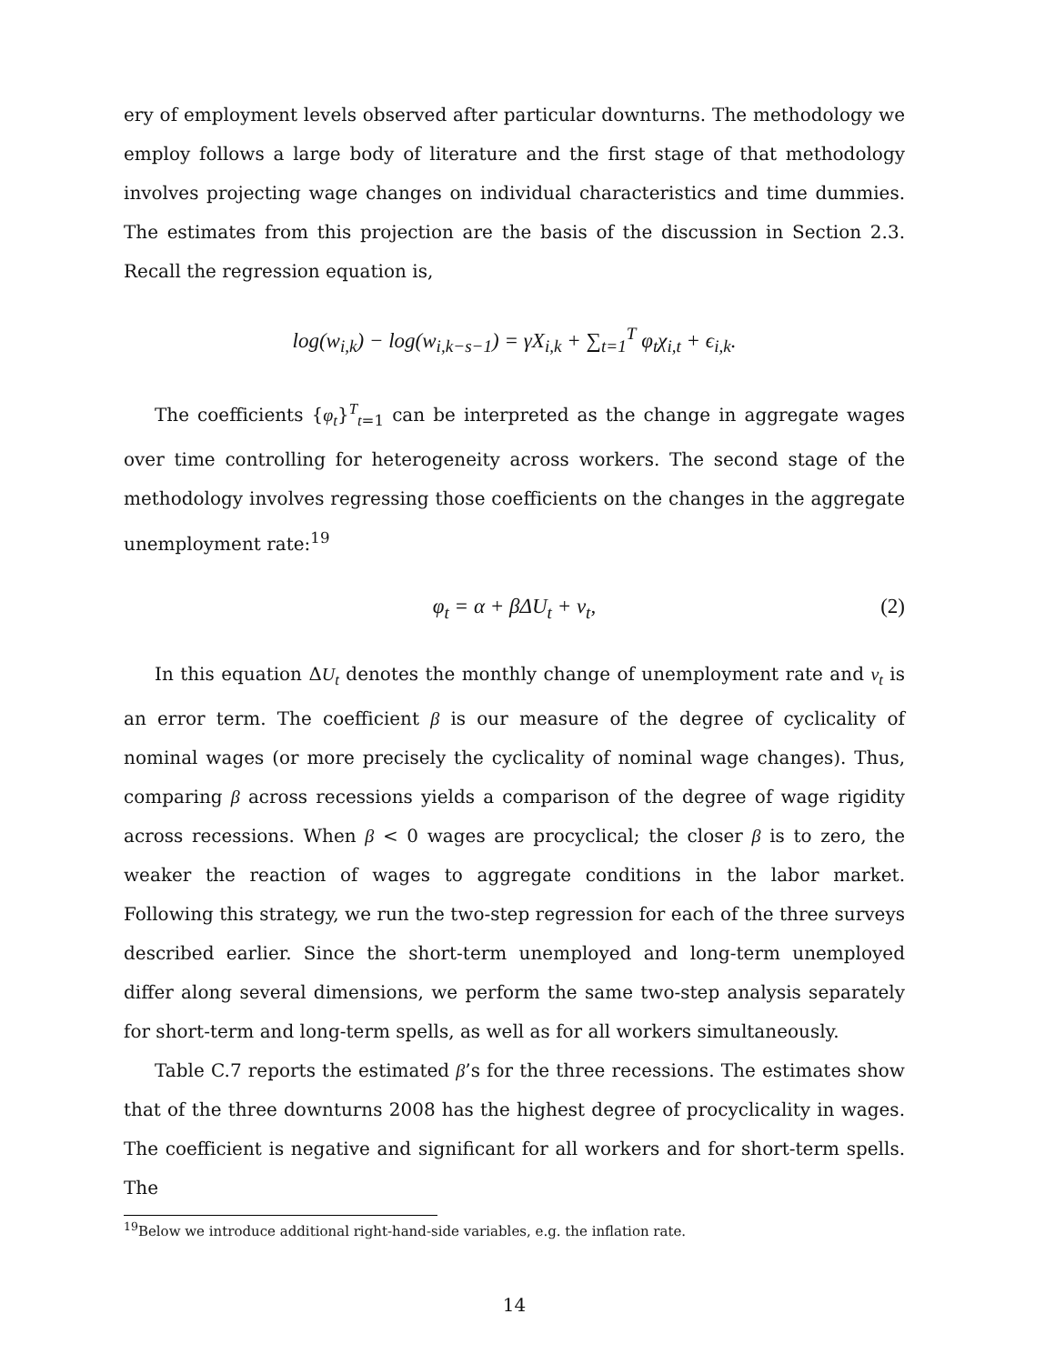ery of employment levels observed after particular downturns. The methodology we employ follows a large body of literature and the first stage of that methodology involves projecting wage changes on individual characteristics and time dummies. The estimates from this projection are the basis of the discussion in Section 2.3. Recall the regression equation is,
log(w<sub>i,k</sub>) − log(w<sub>i,k−s−1</sub>) = γX<sub>i,k</sub> + ∑<sub>t=1</sub><sup>T</sup> φ<sub>t</sub>χ<sub>i,t</sub> + ϵ<sub>i,k</sub>.
The coefficients {φ<sub>t</sub>}<sup>T</sup><sub>t=1</sub> can be interpreted as the change in aggregate wages over time controlling for heterogeneity across workers. The second stage of the methodology involves regressing those coefficients on the changes in the aggregate unemployment rate:<sup>19</sup>
φ<sub>t</sub> = α + βΔU<sub>t</sub> + ν<sub>t</sub>, (2)
In this equation ΔU<sub>t</sub> denotes the monthly change of unemployment rate and ν<sub>t</sub> is an error term. The coefficient β is our measure of the degree of cyclicality of nominal wages (or more precisely the cyclicality of nominal wage changes). Thus, comparing β across recessions yields a comparison of the degree of wage rigidity across recessions. When β < 0 wages are procyclical; the closer β is to zero, the weaker the reaction of wages to aggregate conditions in the labor market. Following this strategy, we run the two-step regression for each of the three surveys described earlier. Since the short-term unemployed and long-term unemployed differ along several dimensions, we perform the same two-step analysis separately for short-term and long-term spells, as well as for all workers simultaneously.
Table C.7 reports the estimated β’s for the three recessions. The estimates show that of the three downturns 2008 has the highest degree of procyclicality in wages. The coefficient is negative and significant for all workers and for short-term spells. The
<sup>19</sup> Below we introduce additional right-hand-side variables, e.g. the inflation rate.
14